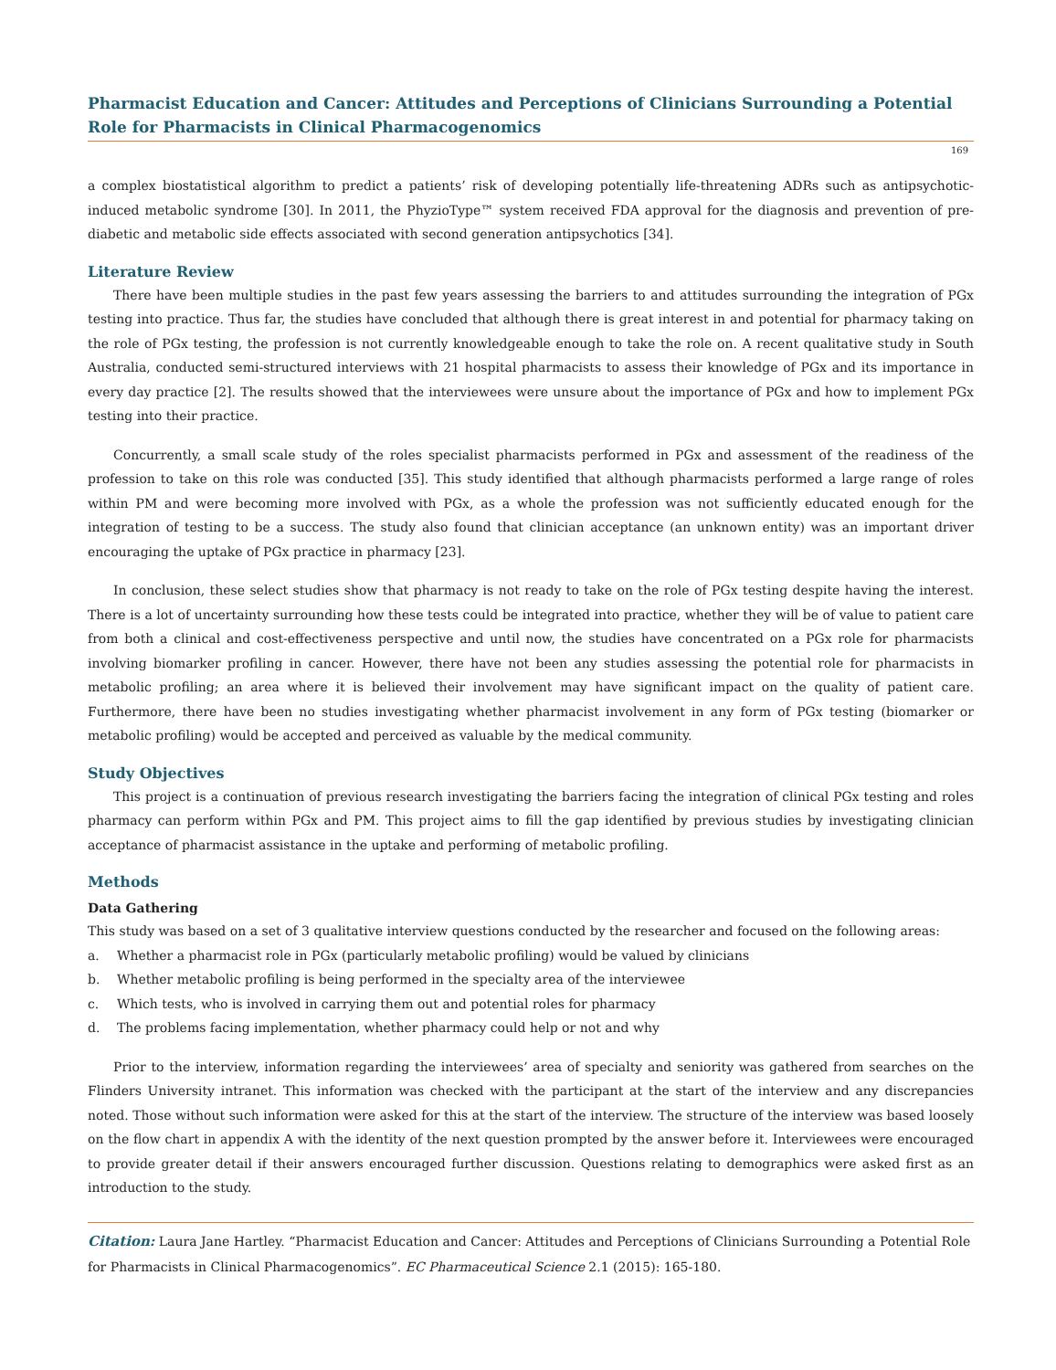Pharmacist Education and Cancer: Attitudes and Perceptions of Clinicians Surrounding a Potential Role for Pharmacists in Clinical Pharmacogenomics
169
a complex biostatistical algorithm to predict a patients’ risk of developing potentially life-threatening ADRs such as antipsychotic-induced metabolic syndrome [30]. In 2011, the PhyzioType™ system received FDA approval for the diagnosis and prevention of pre-diabetic and metabolic side effects associated with second generation antipsychotics [34].
Literature Review
There have been multiple studies in the past few years assessing the barriers to and attitudes surrounding the integration of PGx testing into practice. Thus far, the studies have concluded that although there is great interest in and potential for pharmacy taking on the role of PGx testing, the profession is not currently knowledgeable enough to take the role on. A recent qualitative study in South Australia, conducted semi-structured interviews with 21 hospital pharmacists to assess their knowledge of PGx and its importance in every day practice [2]. The results showed that the interviewees were unsure about the importance of PGx and how to implement PGx testing into their practice.
Concurrently, a small scale study of the roles specialist pharmacists performed in PGx and assessment of the readiness of the profession to take on this role was conducted [35]. This study identified that although pharmacists performed a large range of roles within PM and were becoming more involved with PGx, as a whole the profession was not sufficiently educated enough for the integration of testing to be a success. The study also found that clinician acceptance (an unknown entity) was an important driver encouraging the uptake of PGx practice in pharmacy [23].
In conclusion, these select studies show that pharmacy is not ready to take on the role of PGx testing despite having the interest. There is a lot of uncertainty surrounding how these tests could be integrated into practice, whether they will be of value to patient care from both a clinical and cost-effectiveness perspective and until now, the studies have concentrated on a PGx role for pharmacists involving biomarker profiling in cancer. However, there have not been any studies assessing the potential role for pharmacists in metabolic profiling; an area where it is believed their involvement may have significant impact on the quality of patient care. Furthermore, there have been no studies investigating whether pharmacist involvement in any form of PGx testing (biomarker or metabolic profiling) would be accepted and perceived as valuable by the medical community.
Study Objectives
This project is a continuation of previous research investigating the barriers facing the integration of clinical PGx testing and roles pharmacy can perform within PGx and PM. This project aims to fill the gap identified by previous studies by investigating clinician acceptance of pharmacist assistance in the uptake and performing of metabolic profiling.
Methods
Data Gathering
This study was based on a set of 3 qualitative interview questions conducted by the researcher and focused on the following areas:
a. Whether a pharmacist role in PGx (particularly metabolic profiling) would be valued by clinicians
b. Whether metabolic profiling is being performed in the specialty area of the interviewee
c. Which tests, who is involved in carrying them out and potential roles for pharmacy
d. The problems facing implementation, whether pharmacy could help or not and why
Prior to the interview, information regarding the interviewees’ area of specialty and seniority was gathered from searches on the Flinders University intranet. This information was checked with the participant at the start of the interview and any discrepancies noted. Those without such information were asked for this at the start of the interview. The structure of the interview was based loosely on the flow chart in appendix A with the identity of the next question prompted by the answer before it. Interviewees were encouraged to provide greater detail if their answers encouraged further discussion. Questions relating to demographics were asked first as an introduction to the study.
Citation: Laura Jane Hartley. “Pharmacist Education and Cancer: Attitudes and Perceptions of Clinicians Surrounding a Potential Role for Pharmacists in Clinical Pharmacogenomics”. EC Pharmaceutical Science 2.1 (2015): 165-180.